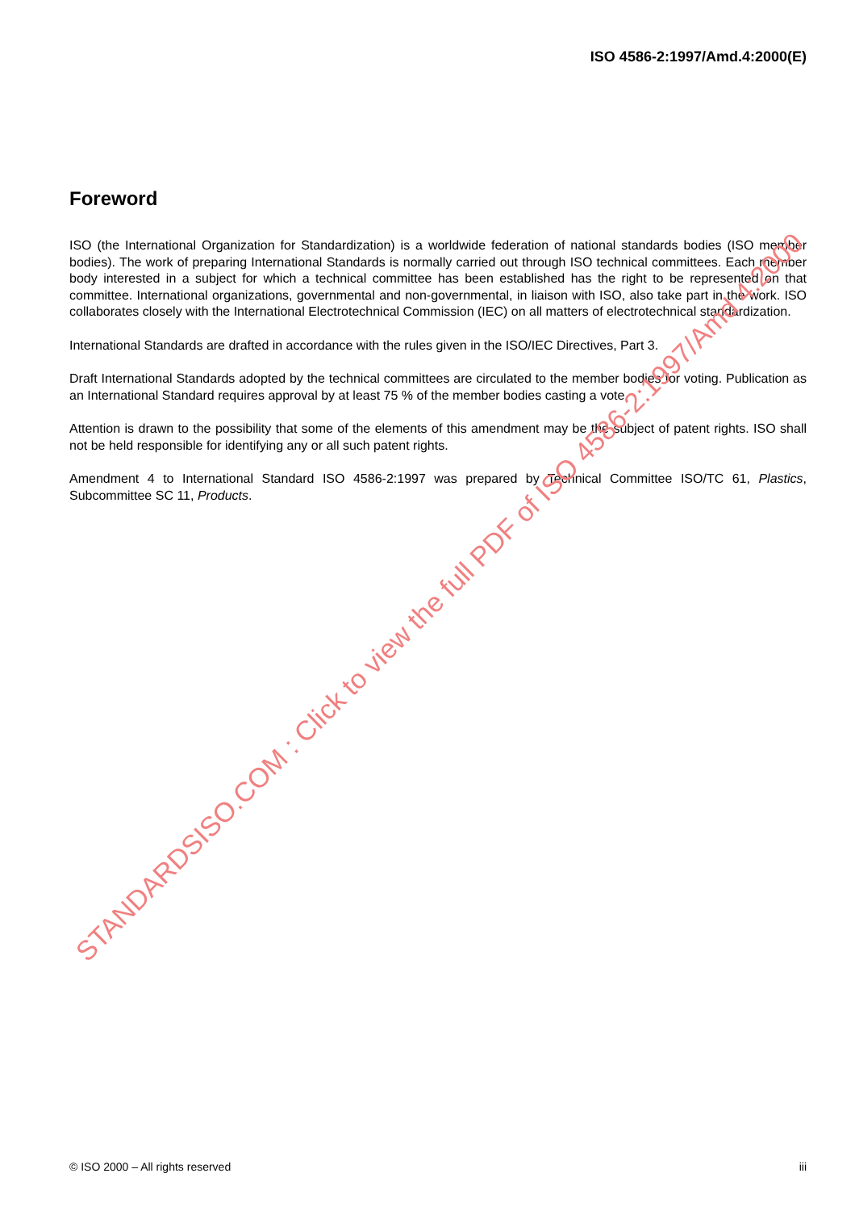ISO 4586-2:1997/Amd.4:2000(E)
Foreword
ISO (the International Organization for Standardization) is a worldwide federation of national standards bodies (ISO member bodies). The work of preparing International Standards is normally carried out through ISO technical committees. Each member body interested in a subject for which a technical committee has been established has the right to be represented on that committee. International organizations, governmental and non-governmental, in liaison with ISO, also take part in the work. ISO collaborates closely with the International Electrotechnical Commission (IEC) on all matters of electrotechnical standardization.
International Standards are drafted in accordance with the rules given in the ISO/IEC Directives, Part 3.
Draft International Standards adopted by the technical committees are circulated to the member bodies for voting. Publication as an International Standard requires approval by at least 75 % of the member bodies casting a vote.
Attention is drawn to the possibility that some of the elements of this amendment may be the subject of patent rights. ISO shall not be held responsible for identifying any or all such patent rights.
Amendment 4 to International Standard ISO 4586-2:1997 was prepared by Technical Committee ISO/TC 61, Plastics, Subcommittee SC 11, Products.
STANDARDSISO.COM : Click to view the full PDF of ISO 4586-2:1997/Amd 4:2000
© ISO 2000 – All rights reserved iii